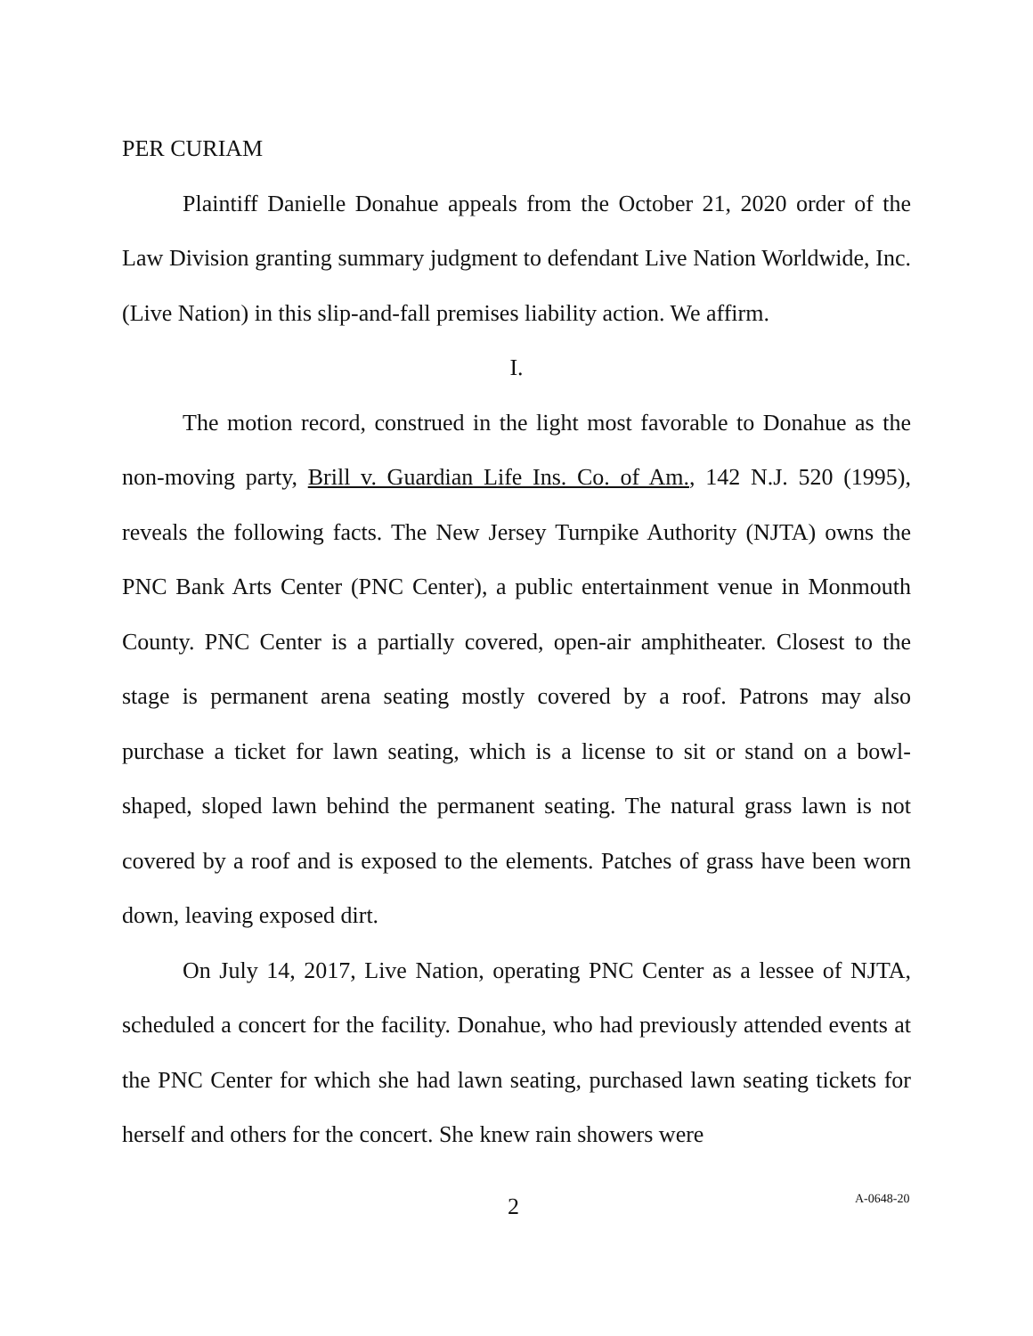PER CURIAM
Plaintiff Danielle Donahue appeals from the October 21, 2020 order of the Law Division granting summary judgment to defendant Live Nation Worldwide, Inc. (Live Nation) in this slip-and-fall premises liability action. We affirm.
I.
The motion record, construed in the light most favorable to Donahue as the non-moving party, Brill v. Guardian Life Ins. Co. of Am., 142 N.J. 520 (1995), reveals the following facts. The New Jersey Turnpike Authority (NJTA) owns the PNC Bank Arts Center (PNC Center), a public entertainment venue in Monmouth County. PNC Center is a partially covered, open-air amphitheater. Closest to the stage is permanent arena seating mostly covered by a roof. Patrons may also purchase a ticket for lawn seating, which is a license to sit or stand on a bowl-shaped, sloped lawn behind the permanent seating. The natural grass lawn is not covered by a roof and is exposed to the elements. Patches of grass have been worn down, leaving exposed dirt.
On July 14, 2017, Live Nation, operating PNC Center as a lessee of NJTA, scheduled a concert for the facility. Donahue, who had previously attended events at the PNC Center for which she had lawn seating, purchased lawn seating tickets for herself and others for the concert. She knew rain showers were
2 A-0648-20